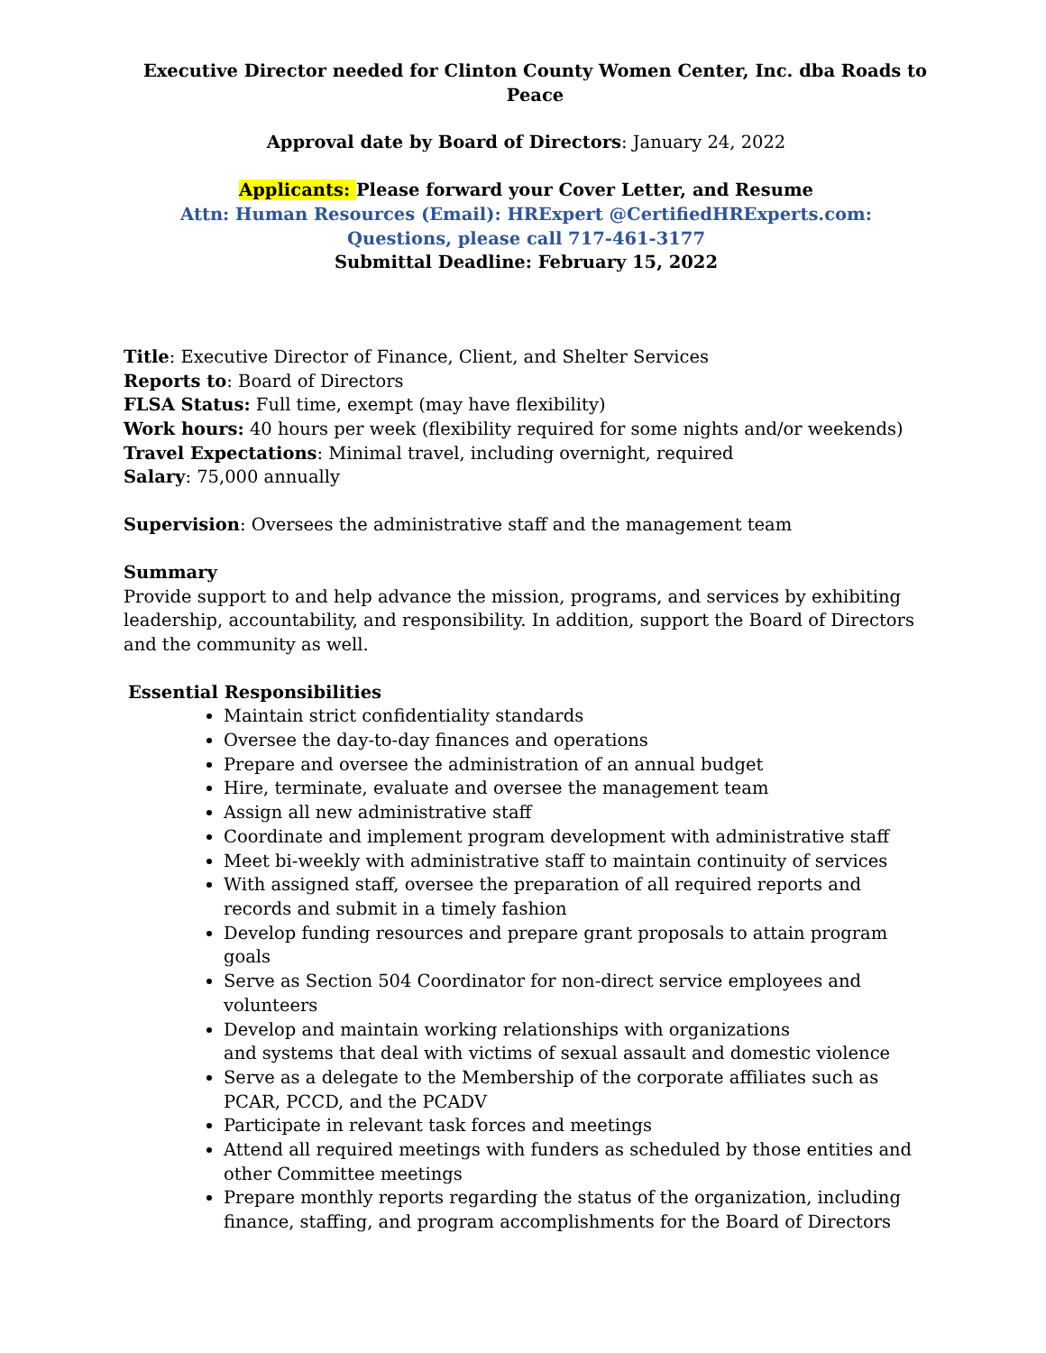Executive Director needed for Clinton County Women Center, Inc. dba Roads to Peace
Approval date by Board of Directors: January 24, 2022
Applicants: Please forward your Cover Letter, and Resume
Attn: Human Resources (Email): HRExpert @CertifiedHRExperts.com:
Questions, please call 717-461-3177
Submittal Deadline: February 15, 2022
Title: Executive Director of Finance, Client, and Shelter Services
Reports to: Board of Directors
FLSA Status: Full time, exempt (may have flexibility)
Work hours: 40 hours per week (flexibility required for some nights and/or weekends)
Travel Expectations: Minimal travel, including overnight, required
Salary: 75,000 annually
Supervision: Oversees the administrative staff and the management team
Summary
Provide support to and help advance the mission, programs, and services by exhibiting leadership, accountability, and responsibility. In addition, support the Board of Directors and the community as well.
Essential Responsibilities
Maintain strict confidentiality standards
Oversee the day-to-day finances and operations
Prepare and oversee the administration of an annual budget
Hire, terminate, evaluate and oversee the management team
Assign all new administrative staff
Coordinate and implement program development with administrative staff
Meet bi-weekly with administrative staff to maintain continuity of services
With assigned staff, oversee the preparation of all required reports and records and submit in a timely fashion
Develop funding resources and prepare grant proposals to attain program goals
Serve as Section 504 Coordinator for non-direct service employees and volunteers
Develop and maintain working relationships with organizations
and systems that deal with victims of sexual assault and domestic violence
Serve as a delegate to the Membership of the corporate affiliates such as PCAR, PCCD, and the PCADV
Participate in relevant task forces and meetings
Attend all required meetings with funders as scheduled by those entities and other Committee meetings
Prepare monthly reports regarding the status of the organization, including finance, staffing, and program accomplishments for the Board of Directors